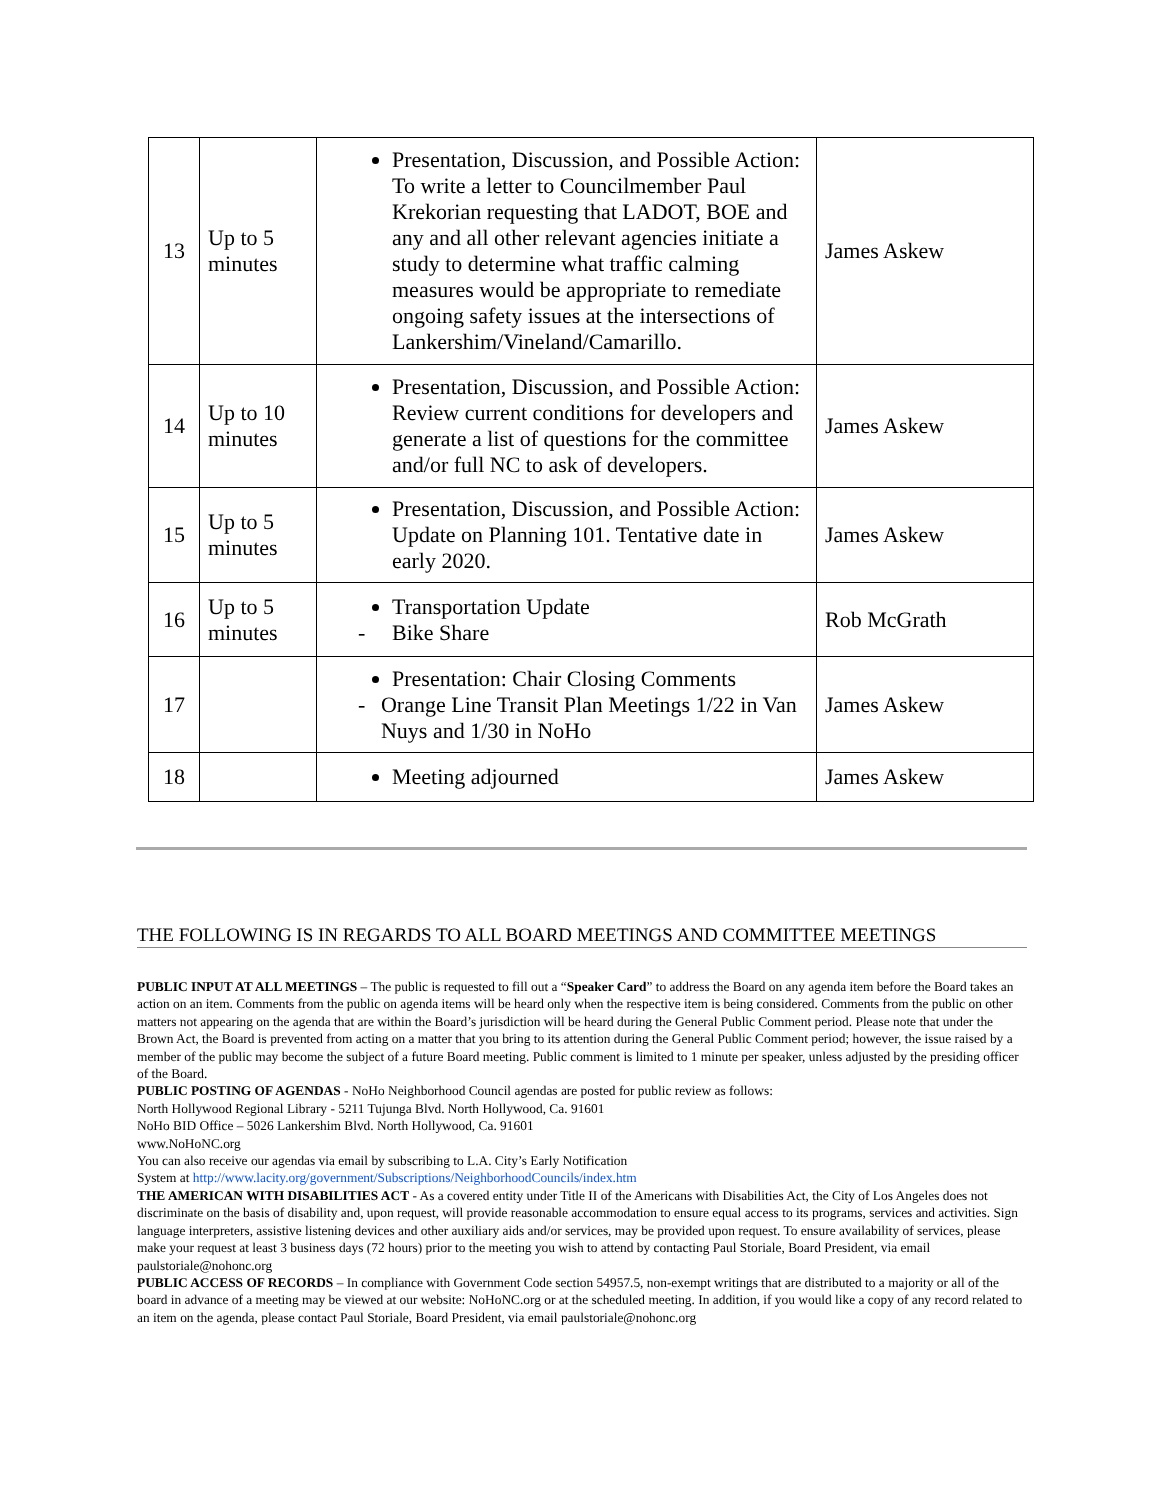| 13 | Up to 5 minutes | Presentation, Discussion, and Possible Action: To write a letter to Councilmember Paul Krekorian requesting that LADOT, BOE and any and all other relevant agencies initiate a study to determine what traffic calming measures would be appropriate to remediate ongoing safety issues at the intersections of Lankershim/Vineland/Camarillo. | James Askew |
| 14 | Up to 10 minutes | Presentation, Discussion, and Possible Action: Review current conditions for developers and generate a list of questions for the committee and/or full NC to ask of developers. | James Askew |
| 15 | Up to 5 minutes | Presentation, Discussion, and Possible Action: Update on Planning 101. Tentative date in early 2020. | James Askew |
| 16 | Up to 5 minutes | Transportation Update - Bike Share | Rob McGrath |
| 17 | | Presentation: Chair Closing Comments - Orange Line Transit Plan Meetings 1/22 in Van Nuys and 1/30 in NoHo | James Askew |
| 18 | | Meeting adjourned | James Askew |
THE FOLLOWING IS IN REGARDS TO ALL BOARD MEETINGS AND COMMITTEE MEETINGS
PUBLIC INPUT AT ALL MEETINGS – The public is requested to fill out a “Speaker Card” to address the Board on any agenda item before the Board takes an action on an item. Comments from the public on agenda items will be heard only when the respective item is being considered. Comments from the public on other matters not appearing on the agenda that are within the Board’s jurisdiction will be heard during the General Public Comment period. Please note that under the Brown Act, the Board is prevented from acting on a matter that you bring to its attention during the General Public Comment period; however, the issue raised by a member of the public may become the subject of a future Board meeting. Public comment is limited to 1 minute per speaker, unless adjusted by the presiding officer of the Board.
PUBLIC POSTING OF AGENDAS - NoHo Neighborhood Council agendas are posted for public review as follows:
North Hollywood Regional Library - 5211 Tujunga Blvd. North Hollywood, Ca. 91601
NoHo BID Office – 5026 Lankershim Blvd. North Hollywood, Ca. 91601
www.NoHoNC.org
You can also receive our agendas via email by subscribing to L.A. City’s Early Notification
System at http://www.lacity.org/government/Subscriptions/NeighborhoodCouncils/index.htm
THE AMERICAN WITH DISABILITIES ACT - As a covered entity under Title II of the Americans with Disabilities Act, the City of Los Angeles does not discriminate on the basis of disability and, upon request, will provide reasonable accommodation to ensure equal access to its programs, services and activities. Sign language interpreters, assistive listening devices and other auxiliary aids and/or services, may be provided upon request. To ensure availability of services, please make your request at least 3 business days (72 hours) prior to the meeting you wish to attend by contacting Paul Storiale, Board President, via email paulstoriale@nohonc.org
PUBLIC ACCESS OF RECORDS – In compliance with Government Code section 54957.5, non-exempt writings that are distributed to a majority or all of the board in advance of a meeting may be viewed at our website: NoHoNC.org or at the scheduled meeting. In addition, if you would like a copy of any record related to an item on the agenda, please contact Paul Storiale, Board President, via email paulstoriale@nohonc.org